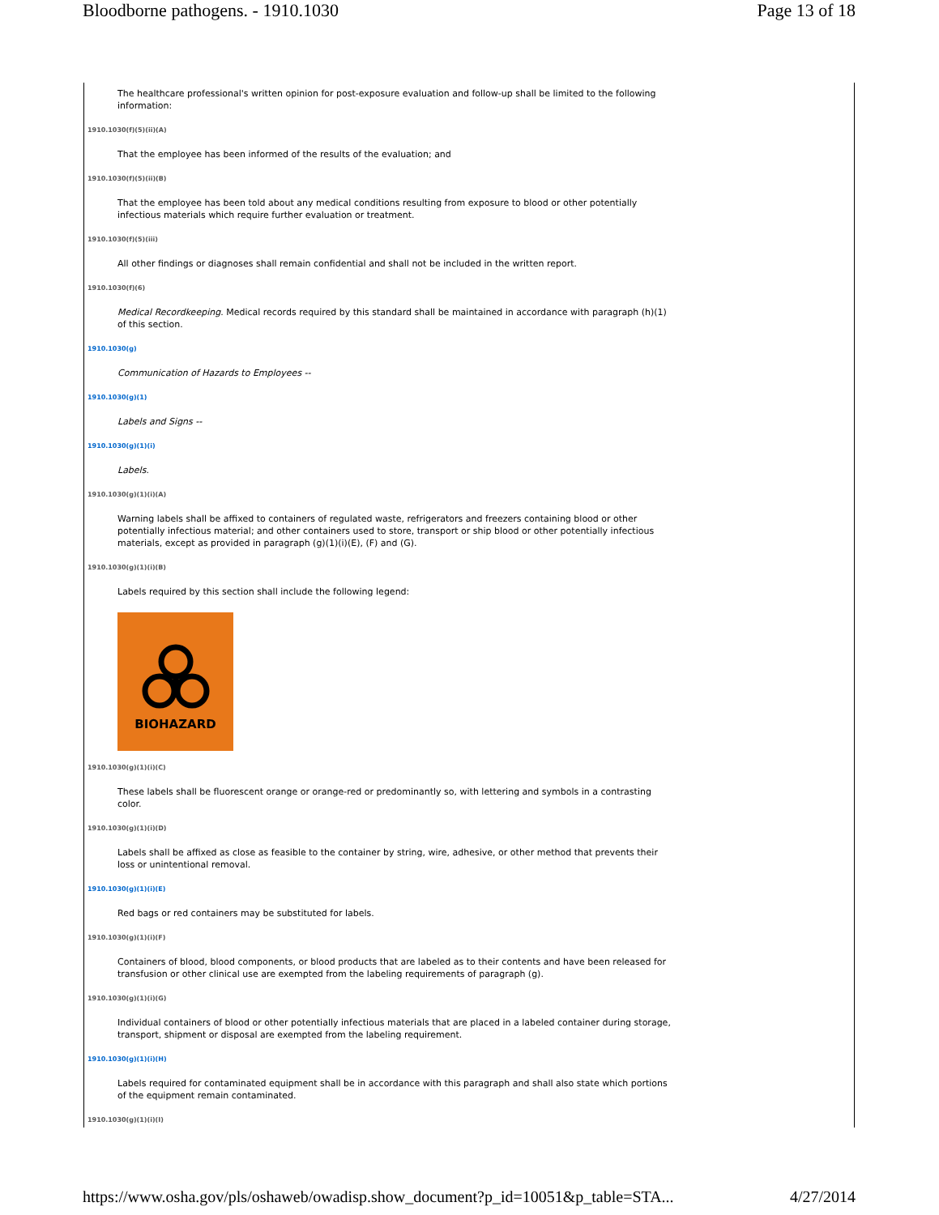Bloodborne pathogens. - 1910.1030 Page 13 of 18
The healthcare professional's written opinion for post-exposure evaluation and follow-up shall be limited to the following information:
1910.1030(f)(5)(ii)(A)
That the employee has been informed of the results of the evaluation; and
1910.1030(f)(5)(ii)(B)
That the employee has been told about any medical conditions resulting from exposure to blood or other potentially infectious materials which require further evaluation or treatment.
1910.1030(f)(5)(iii)
All other findings or diagnoses shall remain confidential and shall not be included in the written report.
1910.1030(f)(6)
Medical Recordkeeping. Medical records required by this standard shall be maintained in accordance with paragraph (h)(1) of this section.
1910.1030(g)
Communication of Hazards to Employees --
1910.1030(g)(1)
Labels and Signs --
1910.1030(g)(1)(i)
Labels.
1910.1030(g)(1)(i)(A)
Warning labels shall be affixed to containers of regulated waste, refrigerators and freezers containing blood or other potentially infectious material; and other containers used to store, transport or ship blood or other potentially infectious materials, except as provided in paragraph (g)(1)(i)(E), (F) and (G).
1910.1030(g)(1)(i)(B)
Labels required by this section shall include the following legend:
BIOHAZARD
1910.1030(g)(1)(i)(C)
These labels shall be fluorescent orange or orange-red or predominantly so, with lettering and symbols in a contrasting color.
1910.1030(g)(1)(i)(D)
Labels shall be affixed as close as feasible to the container by string, wire, adhesive, or other method that prevents their loss or unintentional removal.
1910.1030(g)(1)(i)(E)
Red bags or red containers may be substituted for labels.
1910.1030(g)(1)(i)(F)
Containers of blood, blood components, or blood products that are labeled as to their contents and have been released for transfusion or other clinical use are exempted from the labeling requirements of paragraph (g).
1910.1030(g)(1)(i)(G)
Individual containers of blood or other potentially infectious materials that are placed in a labeled container during storage, transport, shipment or disposal are exempted from the labeling requirement.
1910.1030(g)(1)(i)(H)
Labels required for contaminated equipment shall be in accordance with this paragraph and shall also state which portions of the equipment remain contaminated.
1910.1030(g)(1)(i)(I)
https://www.osha.gov/pls/oshaweb/owadisp.show_document?p_id=10051&p_table=STA... 4/27/2014